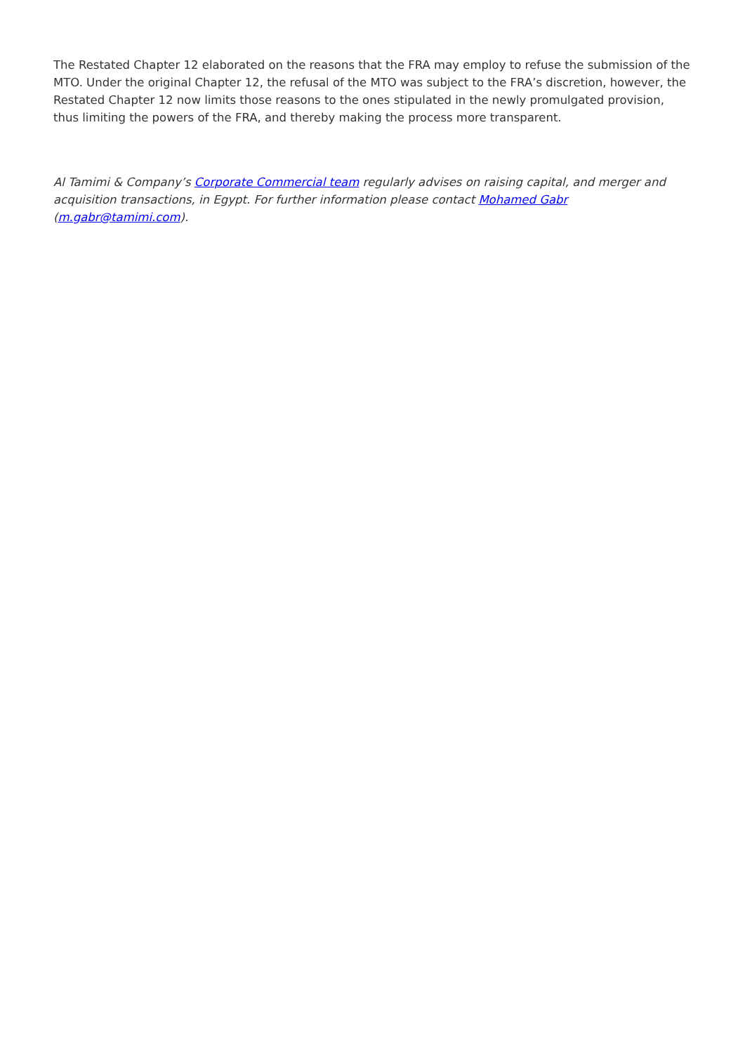The Restated Chapter 12 elaborated on the reasons that the FRA may employ to refuse the submission of the MTO. Under the original Chapter 12, the refusal of the MTO was subject to the FRA’s discretion, however, the Restated Chapter 12 now limits those reasons to the ones stipulated in the newly promulgated provision, thus limiting the powers of the FRA, and thereby making the process more transparent.
Al Tamimi & Company’s Corporate Commercial team regularly advises on raising capital, and merger and acquisition transactions, in Egypt. For further information please contact Mohamed Gabr (m.gabr@tamimi.com).